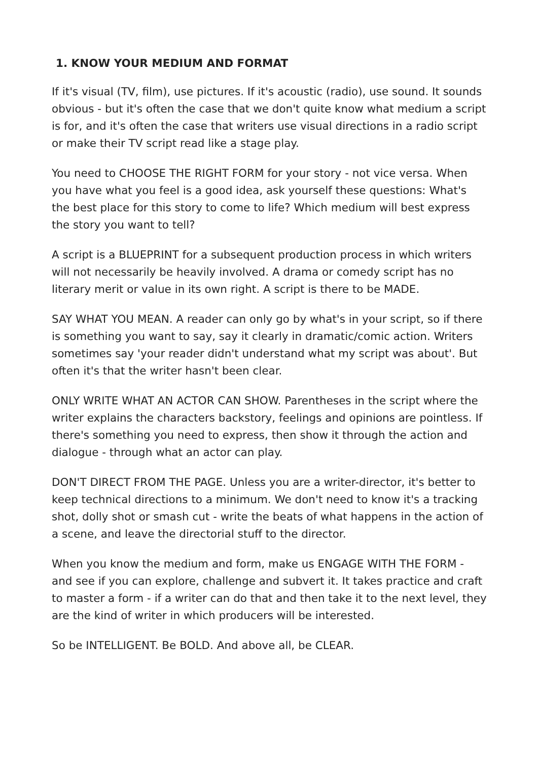1. KNOW YOUR MEDIUM AND FORMAT
If it's visual (TV, film), use pictures. If it's acoustic (radio), use sound. It sounds obvious - but it's often the case that we don't quite know what medium a script is for, and it's often the case that writers use visual directions in a radio script or make their TV script read like a stage play.
You need to CHOOSE THE RIGHT FORM for your story - not vice versa. When you have what you feel is a good idea, ask yourself these questions: What's the best place for this story to come to life? Which medium will best express the story you want to tell?
A script is a BLUEPRINT for a subsequent production process in which writers will not necessarily be heavily involved. A drama or comedy script has no literary merit or value in its own right. A script is there to be MADE.
SAY WHAT YOU MEAN. A reader can only go by what's in your script, so if there is something you want to say, say it clearly in dramatic/comic action. Writers sometimes say 'your reader didn't understand what my script was about'. But often it's that the writer hasn't been clear.
ONLY WRITE WHAT AN ACTOR CAN SHOW. Parentheses in the script where the writer explains the characters backstory, feelings and opinions are pointless. If there's something you need to express, then show it through the action and dialogue - through what an actor can play.
DON'T DIRECT FROM THE PAGE. Unless you are a writer-director, it's better to keep technical directions to a minimum. We don't need to know it's a tracking shot, dolly shot or smash cut - write the beats of what happens in the action of a scene, and leave the directorial stuff to the director.
When you know the medium and form, make us ENGAGE WITH THE FORM - and see if you can explore, challenge and subvert it. It takes practice and craft to master a form - if a writer can do that and then take it to the next level, they are the kind of writer in which producers will be interested.
So be INTELLIGENT. Be BOLD. And above all, be CLEAR.